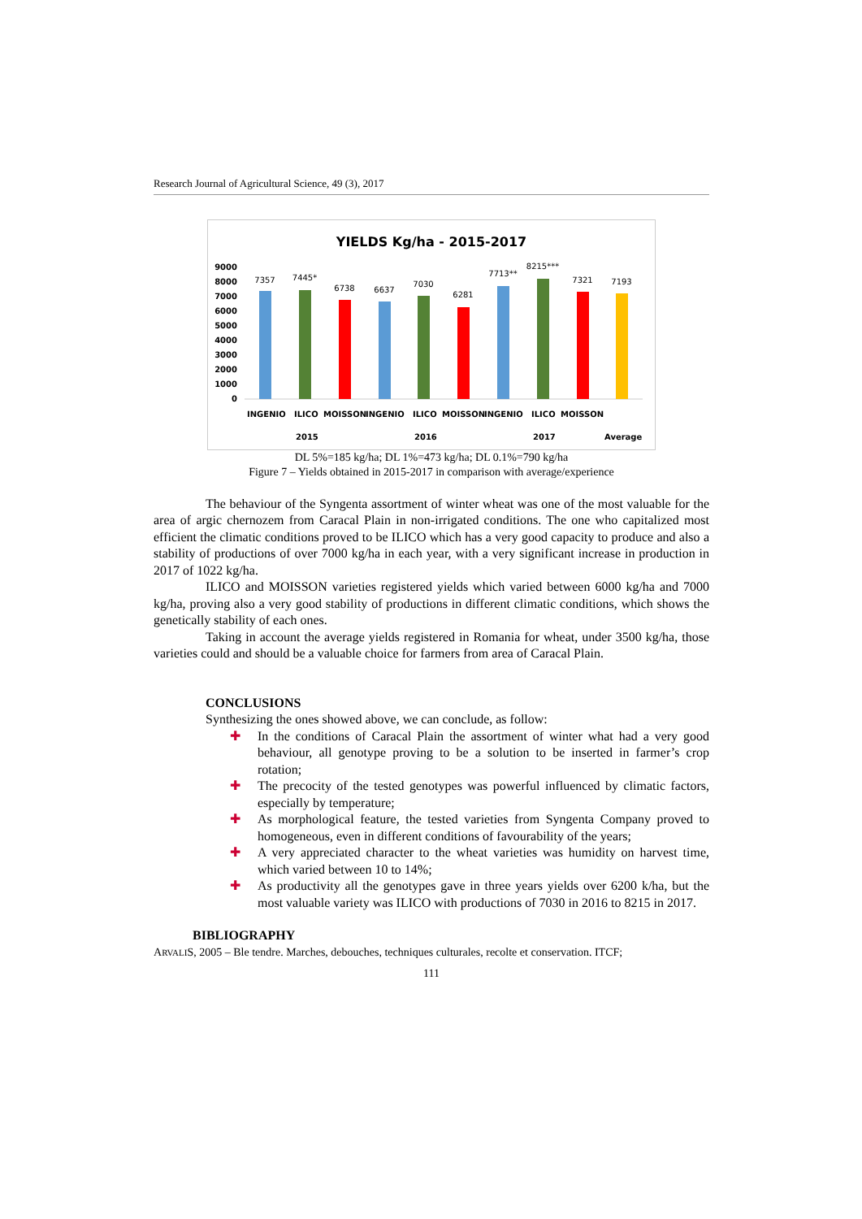Research Journal of Agricultural Science, 49 (3), 2017
YIELDS Kg/ha - 2015-2017
9000
8000
7000
6000
5000
4000
3000
2000
1000
0
7357
7445*
6738
6637
7030
6281
7713**
8215***
7321
7193
INGENIO
ILICO
MOISSON
INGENIO
ILICO
MOISSON
INGENIO
ILICO
MOISSON
2015
2016
2017
Average
DL 5%=185 kg/ha; DL 1%=473 kg/ha; DL 0.1%=790 kg/ha
Figure 7 – Yields obtained in 2015-2017 in comparison with average/experience
The behaviour of the Syngenta assortment of winter wheat was one of the most valuable for the area of argic chernozem from Caracal Plain in non-irrigated conditions. The one who capitalized most efficient the climatic conditions proved to be ILICO which has a very good capacity to produce and also a stability of productions of over 7000 kg/ha in each year, with a very significant increase in production in 2017 of 1022 kg/ha.
ILICO and MOISSON varieties registered yields which varied between 6000 kg/ha and 7000 kg/ha, proving also a very good stability of productions in different climatic conditions, which shows the genetically stability of each ones.
Taking in account the average yields registered in Romania for wheat, under 3500 kg/ha, those varieties could and should be a valuable choice for farmers from area of Caracal Plain.
CONCLUSIONS
Synthesizing the ones showed above, we can conclude, as follow:
✚ In the conditions of Caracal Plain the assortment of winter what had a very good behaviour, all genotype proving to be a solution to be inserted in farmer’s crop rotation;
✚ The precocity of the tested genotypes was powerful influenced by climatic factors, especially by temperature;
✚ As morphological feature, the tested varieties from Syngenta Company proved to homogeneous, even in different conditions of favourability of the years;
✚ A very appreciated character to the wheat varieties was humidity on harvest time, which varied between 10 to 14%;
✚ As productivity all the genotypes gave in three years yields over 6200 k/ha, but the most valuable variety was ILICO with productions of 7030 in 2016 to 8215 in 2017.
BIBLIOGRAPHY
ARVALIS, 2005 – Ble tendre. Marches, debouches, techniques culturales, recolte et conservation. ITCF;
111